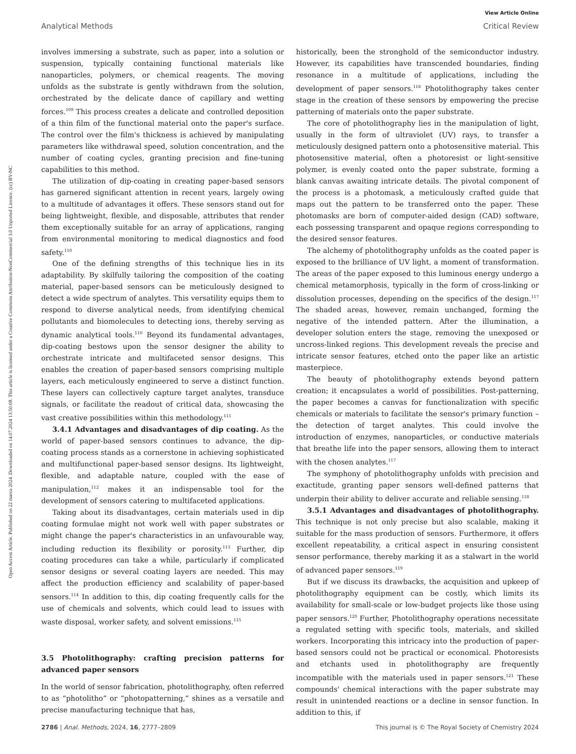View Article Online
Analytical Methods Critical Review
Open Access Article. Published on 22 marca 2024. Downloaded on 14.07.2024 13:50:08. This article is licensed under a Creative Commons Attribution-NonCommercial 3.0 Unported Licence. (cc) BY-NC
involves immersing a substrate, such as paper, into a solution or suspension, typically containing functional materials like nanoparticles, polymers, or chemical reagents. The moving unfolds as the substrate is gently withdrawn from the solution, orchestrated by the delicate dance of capillary and wetting forces.<sup>109</sup> This process creates a delicate and controlled deposition of a thin film of the functional material onto the paper's surface. The control over the film's thickness is achieved by manipulating parameters like withdrawal speed, solution concentration, and the number of coating cycles, granting precision and fine-tuning capabilities to this method.
The utilization of dip-coating in creating paper-based sensors has garnered significant attention in recent years, largely owing to a multitude of advantages it offers. These sensors stand out for being lightweight, flexible, and disposable, attributes that render them exceptionally suitable for an array of applications, ranging from environmental monitoring to medical diagnostics and food safety.<sup>110</sup>
One of the defining strengths of this technique lies in its adaptability. By skilfully tailoring the composition of the coating material, paper-based sensors can be meticulously designed to detect a wide spectrum of analytes. This versatility equips them to respond to diverse analytical needs, from identifying chemical pollutants and biomolecules to detecting ions, thereby serving as dynamic analytical tools.<sup>110</sup> Beyond its fundamental advantages, dip-coating bestows upon the sensor designer the ability to orchestrate intricate and multifaceted sensor designs. This enables the creation of paper-based sensors comprising multiple layers, each meticulously engineered to serve a distinct function. These layers can collectively capture target analytes, transduce signals, or facilitate the readout of critical data, showcasing the vast creative possibilities within this methodology.<sup>111</sup>
3.4.1 Advantages and disadvantages of dip coating. As the world of paper-based sensors continues to advance, the dip-coating process stands as a cornerstone in achieving sophisticated and multifunctional paper-based sensor designs. Its lightweight, flexible, and adaptable nature, coupled with the ease of manipulation,<sup>112</sup> makes it an indispensable tool for the development of sensors catering to multifaceted applications.
Taking about its disadvantages, certain materials used in dip coating formulae might not work well with paper substrates or might change the paper's characteristics in an unfavourable way, including reduction its flexibility or porosity.<sup>113</sup> Further, dip coating procedures can take a while, particularly if complicated sensor designs or several coating layers are needed. This may affect the production efficiency and scalability of paper-based sensors.<sup>114</sup> In addition to this, dip coating frequently calls for the use of chemicals and solvents, which could lead to issues with waste disposal, worker safety, and solvent emissions.<sup>115</sup>
3.5 Photolithography: crafting precision patterns for advanced paper sensors
In the world of sensor fabrication, photolithography, often referred to as “photolitho” or “photopatterning,” shines as a versatile and precise manufacturing technique that has,
historically, been the stronghold of the semiconductor industry. However, its capabilities have transcended boundaries, finding resonance in a multitude of applications, including the development of paper sensors.<sup>116</sup> Photolithography takes center stage in the creation of these sensors by empowering the precise patterning of materials onto the paper substrate.
The core of photolithography lies in the manipulation of light, usually in the form of ultraviolet (UV) rays, to transfer a meticulously designed pattern onto a photosensitive material. This photosensitive material, often a photoresist or light-sensitive polymer, is evenly coated onto the paper substrate, forming a blank canvas awaiting intricate details. The pivotal component of the process is a photomask, a meticulously crafted guide that maps out the pattern to be transferred onto the paper. These photomasks are born of computer-aided design (CAD) software, each possessing transparent and opaque regions corresponding to the desired sensor features.
The alchemy of photolithography unfolds as the coated paper is exposed to the brilliance of UV light, a moment of transformation. The areas of the paper exposed to this luminous energy undergo a chemical metamorphosis, typically in the form of cross-linking or dissolution processes, depending on the specifics of the design.<sup>117</sup> The shaded areas, however, remain unchanged, forming the negative of the intended pattern. After the illumination, a developer solution enters the stage, removing the unexposed or uncross-linked regions. This development reveals the precise and intricate sensor features, etched onto the paper like an artistic masterpiece.
The beauty of photolithography extends beyond pattern creation; it encapsulates a world of possibilities. Post-patterning, the paper becomes a canvas for functionalization with specific chemicals or materials to facilitate the sensor's primary function – the detection of target analytes. This could involve the introduction of enzymes, nanoparticles, or conductive materials that breathe life into the paper sensors, allowing them to interact with the chosen analytes.<sup>117</sup>
The symphony of photolithography unfolds with precision and exactitude, granting paper sensors well-defined patterns that underpin their ability to deliver accurate and reliable sensing.<sup>118</sup>
3.5.1 Advantages and disadvantages of photolithography. This technique is not only precise but also scalable, making it suitable for the mass production of sensors. Furthermore, it offers excellent repeatability, a critical aspect in ensuring consistent sensor performance, thereby marking it as a stalwart in the world of advanced paper sensors.<sup>119</sup>
But if we discuss its drawbacks, the acquisition and upkeep of photolithography equipment can be costly, which limits its availability for small-scale or low-budget projects like those using paper sensors.<sup>120</sup> Further, Photolithography operations necessitate a regulated setting with specific tools, materials, and skilled workers. Incorporating this intricacy into the production of paper-based sensors could not be practical or economical. Photoresists and etchants used in photolithography are frequently incompatible with the materials used in paper sensors.<sup>121</sup> These compounds' chemical interactions with the paper substrate may result in unintended reactions or a decline in sensor function. In addition to this, if
2786 | Anal. Methods, 2024, 16, 2777–2809 This journal is © The Royal Society of Chemistry 2024